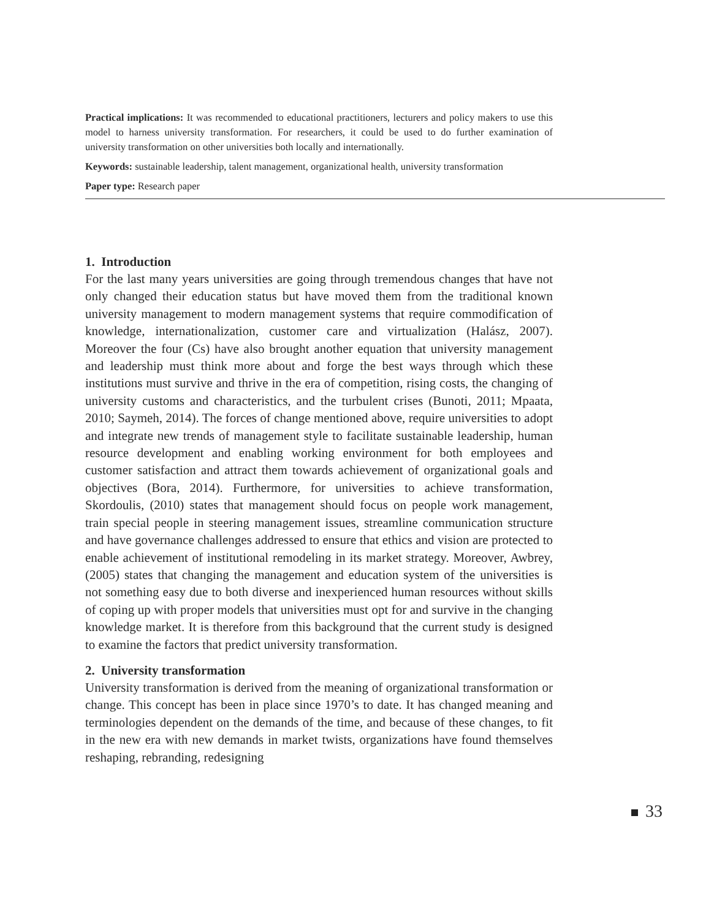Practical implications: It was recommended to educational practitioners, lecturers and policy makers to use this model to harness university transformation. For researchers, it could be used to do further examination of university transformation on other universities both locally and internationally.
Keywords: sustainable leadership, talent management, organizational health, university transformation
Paper type: Research paper
1. Introduction
For the last many years universities are going through tremendous changes that have not only changed their education status but have moved them from the traditional known university management to modern management systems that require commodification of knowledge, internationalization, customer care and virtualization (Halász, 2007). Moreover the four (Cs) have also brought another equation that university management and leadership must think more about and forge the best ways through which these institutions must survive and thrive in the era of competition, rising costs, the changing of university customs and characteristics, and the turbulent crises (Bunoti, 2011; Mpaata, 2010; Saymeh, 2014). The forces of change mentioned above, require universities to adopt and integrate new trends of management style to facilitate sustainable leadership, human resource development and enabling working environment for both employees and customer satisfaction and attract them towards achievement of organizational goals and objectives (Bora, 2014). Furthermore, for universities to achieve transformation, Skordoulis, (2010) states that management should focus on people work management, train special people in steering management issues, streamline communication structure and have governance challenges addressed to ensure that ethics and vision are protected to enable achievement of institutional remodeling in its market strategy. Moreover, Awbrey, (2005) states that changing the management and education system of the universities is not something easy due to both diverse and inexperienced human resources without skills of coping up with proper models that universities must opt for and survive in the changing knowledge market. It is therefore from this background that the current study is designed to examine the factors that predict university transformation.
2. University transformation
University transformation is derived from the meaning of organizational transformation or change. This concept has been in place since 1970’s to date. It has changed meaning and terminologies dependent on the demands of the time, and because of these changes, to fit in the new era with new demands in market twists, organizations have found themselves reshaping, rebranding, redesigning
33